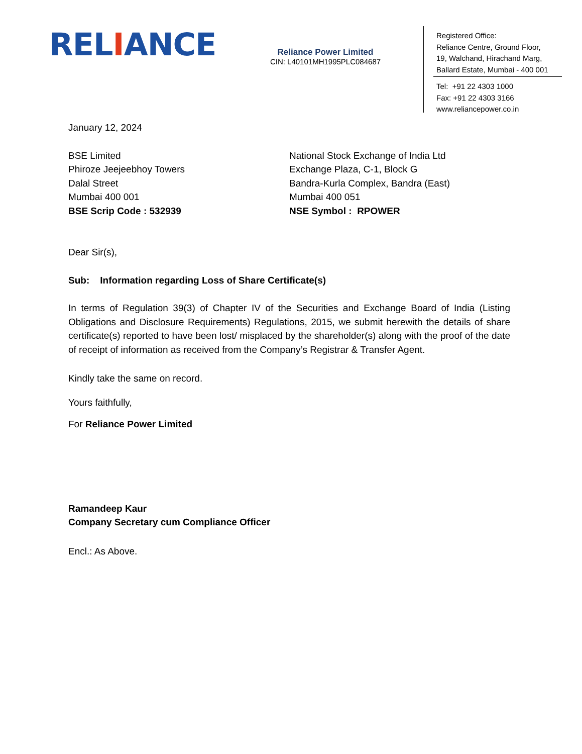RELIANCE
Reliance Power Limited
CIN: L40101MH1995PLC084687
Registered Office:
Reliance Centre, Ground Floor,
19, Walchand, Hirachand Marg,
Ballard Estate, Mumbai - 400 001
Tel: +91 22 4303 1000
Fax: +91 22 4303 3166
www.reliancepower.co.in
January 12, 2024
BSE Limited
Phiroze Jeejeebhoy Towers
Dalal Street
Mumbai 400 001
BSE Scrip Code : 532939
National Stock Exchange of India Ltd
Exchange Plaza, C-1, Block G
Bandra-Kurla Complex, Bandra (East)
Mumbai 400 051
NSE Symbol : RPOWER
Dear Sir(s),
Sub: Information regarding Loss of Share Certificate(s)
In terms of Regulation 39(3) of Chapter IV of the Securities and Exchange Board of India (Listing Obligations and Disclosure Requirements) Regulations, 2015, we submit herewith the details of share certificate(s) reported to have been lost/ misplaced by the shareholder(s) along with the proof of the date of receipt of information as received from the Company’s Registrar & Transfer Agent.
Kindly take the same on record.
Yours faithfully,
For Reliance Power Limited
Ramandeep Kaur
Company Secretary cum Compliance Officer
Encl.: As Above.